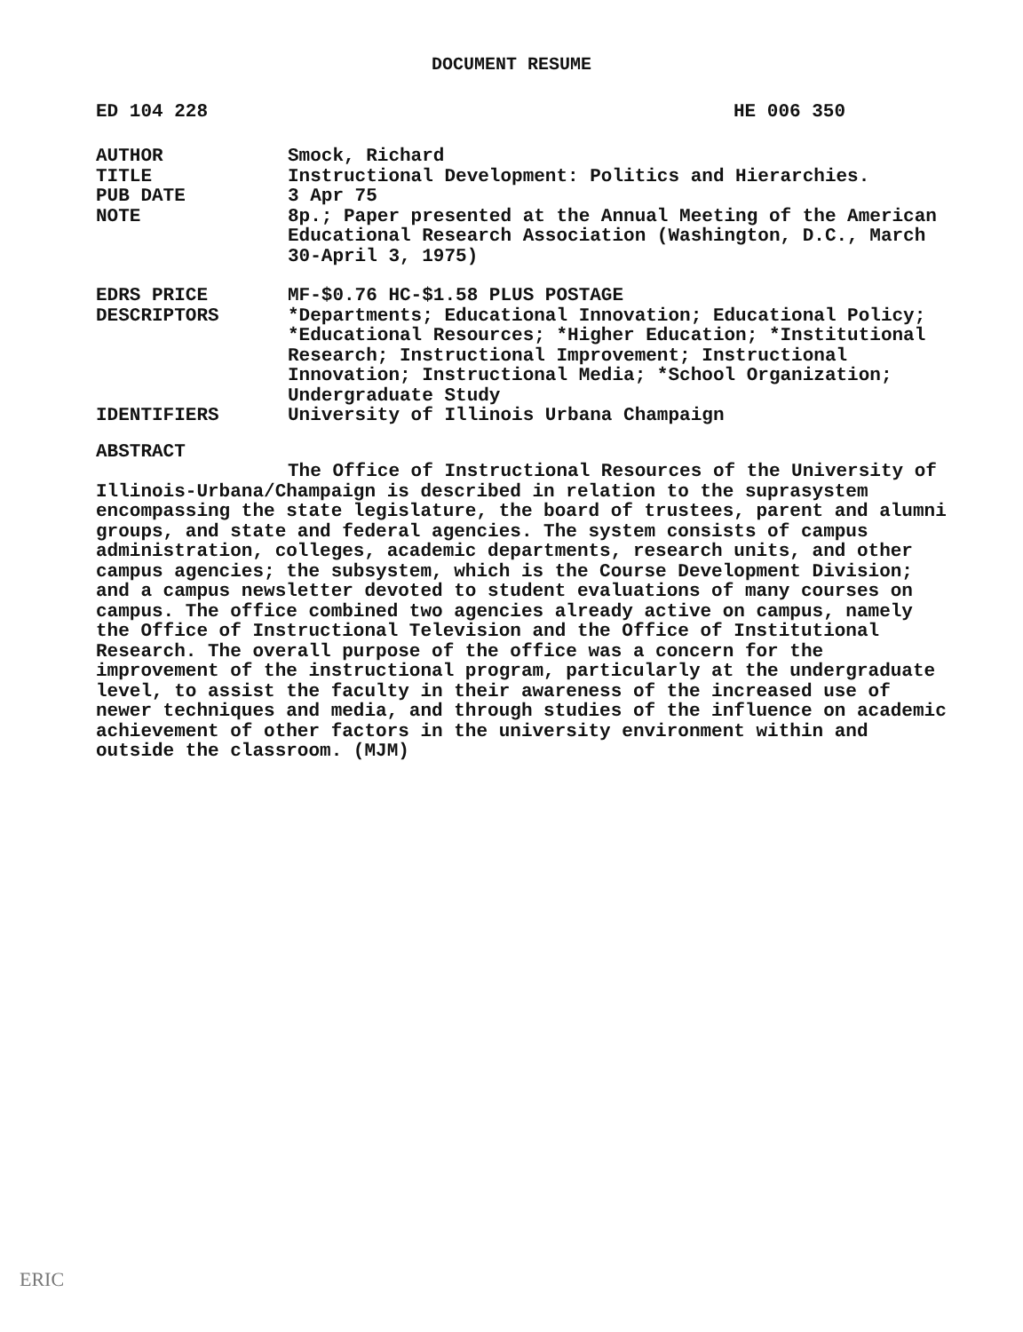DOCUMENT RESUME
ED 104 228 HE 006 350
AUTHOR Smock, Richard
TITLE Instructional Development: Politics and Hierarchies.
PUB DATE 3 Apr 75
NOTE 8p.; Paper presented at the Annual Meeting of the American Educational Research Association (Washington, D.C., March 30-April 3, 1975)
EDRS PRICE MF-$0.76 HC-$1.58 PLUS POSTAGE
DESCRIPTORS *Departments; Educational Innovation; Educational Policy; *Educational Resources; *Higher Education; *Institutional Research; Instructional Improvement; Instructional Innovation; Instructional Media; *School Organization; Undergraduate Study
IDENTIFIERS University of Illinois Urbana Champaign
ABSTRACT
The Office of Instructional Resources of the University of Illinois-Urbana/Champaign is described in relation to the suprasystem encompassing the state legislature, the board of trustees, parent and alumni groups, and state and federal agencies. The system consists of campus administration, colleges, academic departments, research units, and other campus agencies; the subsystem, which is the Course Development Division; and a campus newsletter devoted to student evaluations of many courses on campus. The office combined two agencies already active on campus, namely the Office of Instructional Television and the Office of Institutional Research. The overall purpose of the office was a concern for the improvement of the instructional program, particularly at the undergraduate level, to assist the faculty in their awareness of the increased use of newer techniques and media, and through studies of the influence on academic achievement of other factors in the university environment within and outside the classroom. (MJM)
ERIC